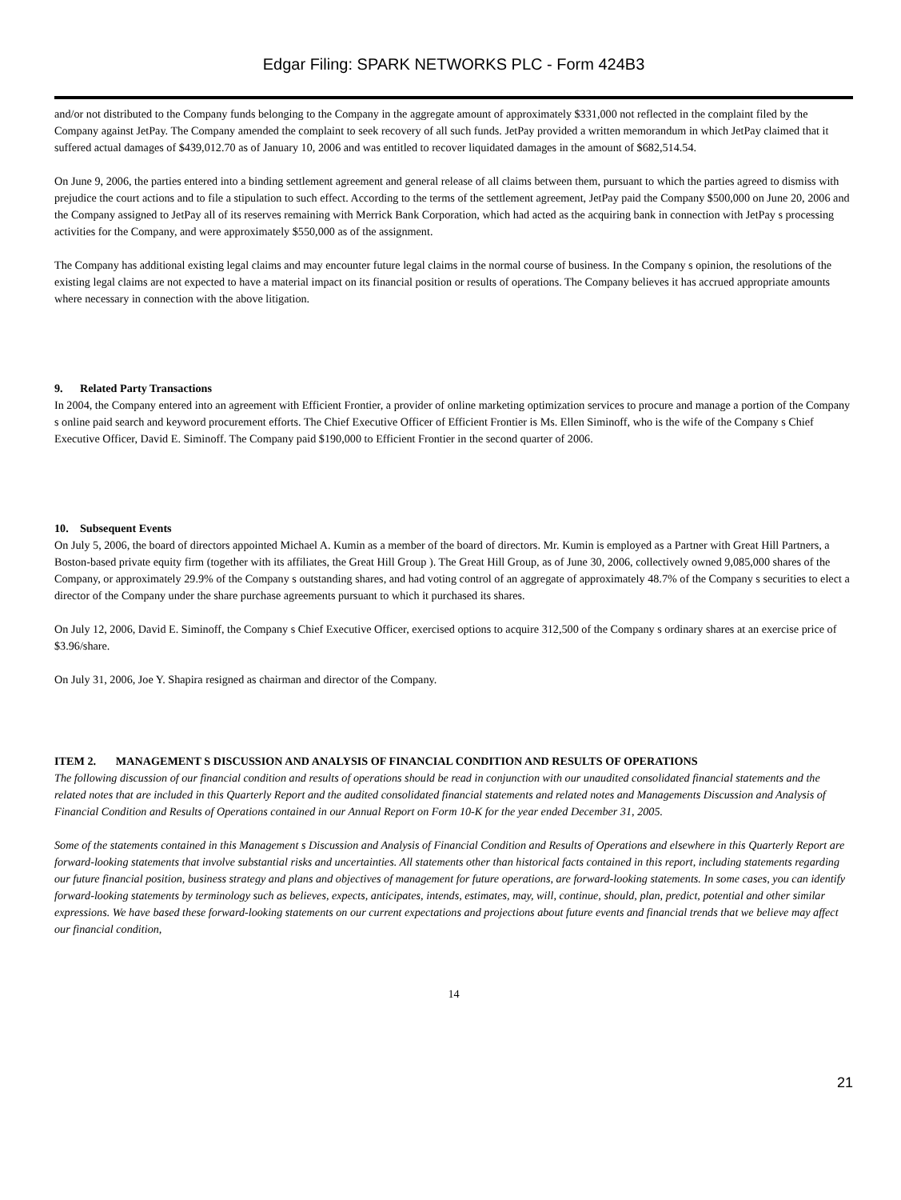Edgar Filing: SPARK NETWORKS PLC - Form 424B3
and/or not distributed to the Company funds belonging to the Company in the aggregate amount of approximately $331,000 not reflected in the complaint filed by the Company against JetPay. The Company amended the complaint to seek recovery of all such funds. JetPay provided a written memorandum in which JetPay claimed that it suffered actual damages of $439,012.70 as of January 10, 2006 and was entitled to recover liquidated damages in the amount of $682,514.54.
On June 9, 2006, the parties entered into a binding settlement agreement and general release of all claims between them, pursuant to which the parties agreed to dismiss with prejudice the court actions and to file a stipulation to such effect. According to the terms of the settlement agreement, JetPay paid the Company $500,000 on June 20, 2006 and the Company assigned to JetPay all of its reserves remaining with Merrick Bank Corporation, which had acted as the acquiring bank in connection with JetPay s processing activities for the Company, and were approximately $550,000 as of the assignment.
The Company has additional existing legal claims and may encounter future legal claims in the normal course of business. In the Company s opinion, the resolutions of the existing legal claims are not expected to have a material impact on its financial position or results of operations. The Company believes it has accrued appropriate amounts where necessary in connection with the above litigation.
9. Related Party Transactions
In 2004, the Company entered into an agreement with Efficient Frontier, a provider of online marketing optimization services to procure and manage a portion of the Company s online paid search and keyword procurement efforts. The Chief Executive Officer of Efficient Frontier is Ms. Ellen Siminoff, who is the wife of the Company s Chief Executive Officer, David E. Siminoff. The Company paid $190,000 to Efficient Frontier in the second quarter of 2006.
10. Subsequent Events
On July 5, 2006, the board of directors appointed Michael A. Kumin as a member of the board of directors. Mr. Kumin is employed as a Partner with Great Hill Partners, a Boston-based private equity firm (together with its affiliates, the Great Hill Group ). The Great Hill Group, as of June 30, 2006, collectively owned 9,085,000 shares of the Company, or approximately 29.9% of the Company s outstanding shares, and had voting control of an aggregate of approximately 48.7% of the Company s securities to elect a director of the Company under the share purchase agreements pursuant to which it purchased its shares.
On July 12, 2006, David E. Siminoff, the Company s Chief Executive Officer, exercised options to acquire 312,500 of the Company s ordinary shares at an exercise price of $3.96/share.
On July 31, 2006, Joe Y. Shapira resigned as chairman and director of the Company.
ITEM 2. MANAGEMENT S DISCUSSION AND ANALYSIS OF FINANCIAL CONDITION AND RESULTS OF OPERATIONS
The following discussion of our financial condition and results of operations should be read in conjunction with our unaudited consolidated financial statements and the related notes that are included in this Quarterly Report and the audited consolidated financial statements and related notes and Managements Discussion and Analysis of Financial Condition and Results of Operations contained in our Annual Report on Form 10-K for the year ended December 31, 2005.
Some of the statements contained in this Management s Discussion and Analysis of Financial Condition and Results of Operations and elsewhere in this Quarterly Report are forward-looking statements that involve substantial risks and uncertainties. All statements other than historical facts contained in this report, including statements regarding our future financial position, business strategy and plans and objectives of management for future operations, are forward-looking statements. In some cases, you can identify forward-looking statements by terminology such as believes, expects, anticipates, intends, estimates, may, will, continue, should, plan, predict, potential and other similar expressions. We have based these forward-looking statements on our current expectations and projections about future events and financial trends that we believe may affect our financial condition,
14
21